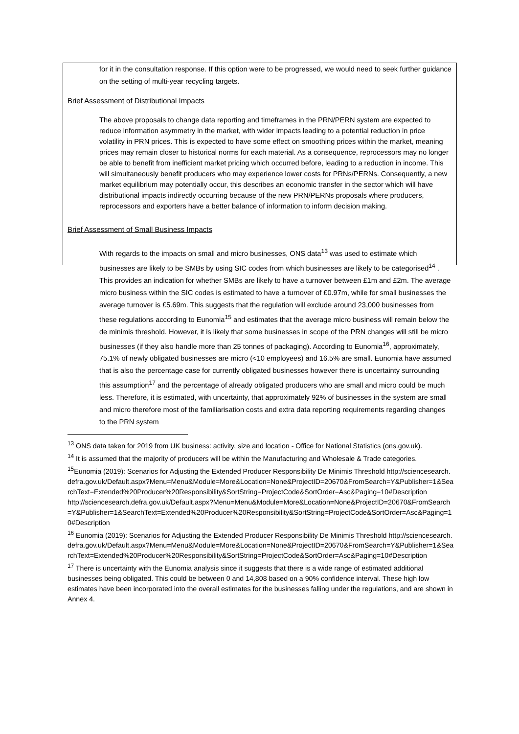for it in the consultation response. If this option were to be progressed, we would need to seek further guidance on the setting of multi-year recycling targets.
Brief Assessment of Distributional Impacts
The above proposals to change data reporting and timeframes in the PRN/PERN system are expected to reduce information asymmetry in the market, with wider impacts leading to a potential reduction in price volatility in PRN prices. This is expected to have some effect on smoothing prices within the market, meaning prices may remain closer to historical norms for each material. As a consequence, reprocessors may no longer be able to benefit from inefficient market pricing which occurred before, leading to a reduction in income. This will simultaneously benefit producers who may experience lower costs for PRNs/PERNs. Consequently, a new market equilibrium may potentially occur, this describes an economic transfer in the sector which will have distributional impacts indirectly occurring because of the new PRN/PERNs proposals where producers, reprocessors and exporters have a better balance of information to inform decision making.
Brief Assessment of Small Business Impacts
With regards to the impacts on small and micro businesses, ONS data<sup>13</sup> was used to estimate which businesses are likely to be SMBs by using SIC codes from which businesses are likely to be categorised<sup>14</sup> . This provides an indication for whether SMBs are likely to have a turnover between £1m and £2m. The average micro business within the SIC codes is estimated to have a turnover of £0.97m, while for small businesses the average turnover is £5.69m. This suggests that the regulation will exclude around 23,000 businesses from these regulations according to Eunomia<sup>15</sup> and estimates that the average micro business will remain below the de minimis threshold. However, it is likely that some businesses in scope of the PRN changes will still be micro businesses (if they also handle more than 25 tonnes of packaging). According to Eunomia<sup>16</sup>, approximately, 75.1% of newly obligated businesses are micro (<10 employees) and 16.5% are small. Eunomia have assumed that is also the percentage case for currently obligated businesses however there is uncertainty surrounding this assumption<sup>17</sup> and the percentage of already obligated producers who are small and micro could be much less. Therefore, it is estimated, with uncertainty, that approximately 92% of businesses in the system are small and micro therefore most of the familiarisation costs and extra data reporting requirements regarding changes to the PRN system
<sup>13</sup> ONS data taken for 2019 from UK business: activity, size and location - Office for National Statistics (ons.gov.uk).
<sup>14</sup> It is assumed that the majority of producers will be within the Manufacturing and Wholesale & Trade categories.
<sup>15</sup> Eunomia (2019): Scenarios for Adjusting the Extended Producer Responsibility De Minimis Threshold http://sciencesearch.defra.gov.uk/Default.aspx?Menu=Menu&Module=More&Location=None&ProjectID=20670&FromSearch=Y&Publisher=1&SearchText=Extended%20Producer%20Responsibility&SortString=ProjectCode&SortOrder=Asc&Paging=10#Description
http://sciencesearch.defra.gov.uk/Default.aspx?Menu=Menu&Module=More&Location=None&ProjectID=20670&FromSearch=Y&Publisher=1&SearchText=Extended%20Producer%20Responsibility&SortString=ProjectCode&SortOrder=Asc&Paging=10#Description
<sup>16</sup> Eunomia (2019): Scenarios for Adjusting the Extended Producer Responsibility De Minimis Threshold http://sciencesearch.defra.gov.uk/Default.aspx?Menu=Menu&Module=More&Location=None&ProjectID=20670&FromSearch=Y&Publisher=1&SearchText=Extended%20Producer%20Responsibility&SortString=ProjectCode&SortOrder=Asc&Paging=10#Description
<sup>17</sup> There is uncertainty with the Eunomia analysis since it suggests that there is a wide range of estimated additional businesses being obligated. This could be between 0 and 14,808 based on a 90% confidence interval. These high low estimates have been incorporated into the overall estimates for the businesses falling under the regulations, and are shown in Annex 4.